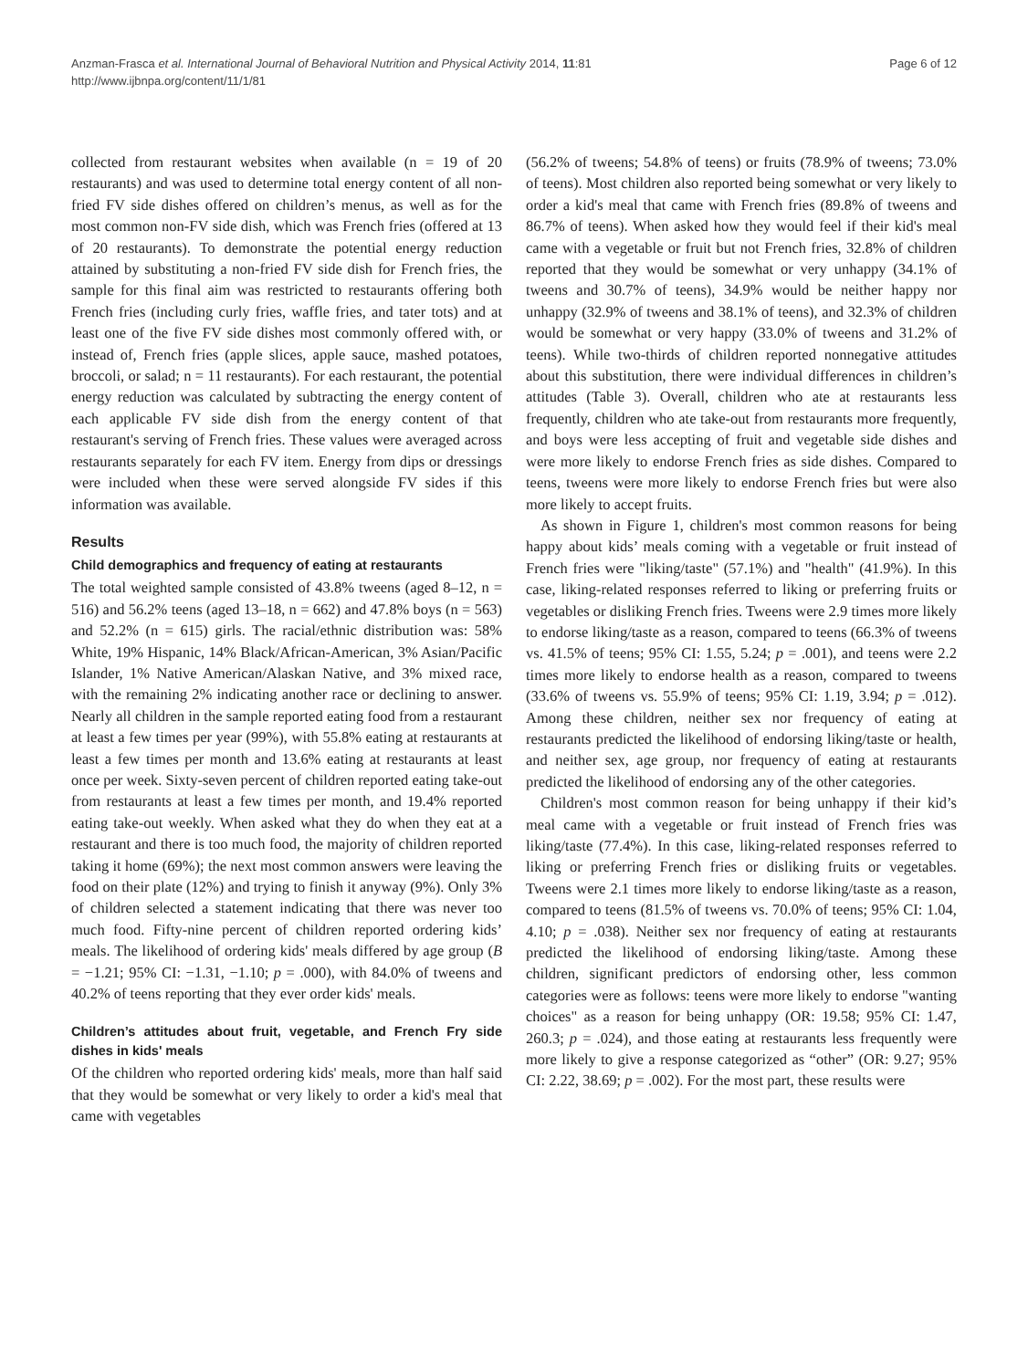Anzman-Frasca et al. International Journal of Behavioral Nutrition and Physical Activity 2014, 11:81
http://www.ijbnpa.org/content/11/1/81
Page 6 of 12
collected from restaurant websites when available (n = 19 of 20 restaurants) and was used to determine total energy content of all non-fried FV side dishes offered on children’s menus, as well as for the most common non-FV side dish, which was French fries (offered at 13 of 20 restaurants). To demonstrate the potential energy reduction attained by substituting a non-fried FV side dish for French fries, the sample for this final aim was restricted to restaurants offering both French fries (including curly fries, waffle fries, and tater tots) and at least one of the five FV side dishes most commonly offered with, or instead of, French fries (apple slices, apple sauce, mashed potatoes, broccoli, or salad; n = 11 restaurants). For each restaurant, the potential energy reduction was calculated by subtracting the energy content of each applicable FV side dish from the energy content of that restaurant's serving of French fries. These values were averaged across restaurants separately for each FV item. Energy from dips or dressings were included when these were served alongside FV sides if this information was available.
Results
Child demographics and frequency of eating at restaurants
The total weighted sample consisted of 43.8% tweens (aged 8–12, n = 516) and 56.2% teens (aged 13–18, n = 662) and 47.8% boys (n = 563) and 52.2% (n = 615) girls. The racial/ethnic distribution was: 58% White, 19% Hispanic, 14% Black/African-American, 3% Asian/Pacific Islander, 1% Native American/Alaskan Native, and 3% mixed race, with the remaining 2% indicating another race or declining to answer. Nearly all children in the sample reported eating food from a restaurant at least a few times per year (99%), with 55.8% eating at restaurants at least a few times per month and 13.6% eating at restaurants at least once per week. Sixty-seven percent of children reported eating take-out from restaurants at least a few times per month, and 19.4% reported eating take-out weekly. When asked what they do when they eat at a restaurant and there is too much food, the majority of children reported taking it home (69%); the next most common answers were leaving the food on their plate (12%) and trying to finish it anyway (9%). Only 3% of children selected a statement indicating that there was never too much food. Fifty-nine percent of children reported ordering kids’ meals. The likelihood of ordering kids' meals differed by age group (B = −1.21; 95% CI: −1.31, −1.10; p = .000), with 84.0% of tweens and 40.2% of teens reporting that they ever order kids' meals.
Children’s attitudes about fruit, vegetable, and French Fry side dishes in kids' meals
Of the children who reported ordering kids' meals, more than half said that they would be somewhat or very likely to order a kid's meal that came with vegetables
(56.2% of tweens; 54.8% of teens) or fruits (78.9% of tweens; 73.0% of teens). Most children also reported being somewhat or very likely to order a kid's meal that came with French fries (89.8% of tweens and 86.7% of teens). When asked how they would feel if their kid's meal came with a vegetable or fruit but not French fries, 32.8% of children reported that they would be somewhat or very unhappy (34.1% of tweens and 30.7% of teens), 34.9% would be neither happy nor unhappy (32.9% of tweens and 38.1% of teens), and 32.3% of children would be somewhat or very happy (33.0% of tweens and 31.2% of teens). While two-thirds of children reported nonnegative attitudes about this substitution, there were individual differences in children’s attitudes (Table 3). Overall, children who ate at restaurants less frequently, children who ate take-out from restaurants more frequently, and boys were less accepting of fruit and vegetable side dishes and were more likely to endorse French fries as side dishes. Compared to teens, tweens were more likely to endorse French fries but were also more likely to accept fruits.
As shown in Figure 1, children's most common reasons for being happy about kids’ meals coming with a vegetable or fruit instead of French fries were "liking/taste" (57.1%) and "health" (41.9%). In this case, liking-related responses referred to liking or preferring fruits or vegetables or disliking French fries. Tweens were 2.9 times more likely to endorse liking/taste as a reason, compared to teens (66.3% of tweens vs. 41.5% of teens; 95% CI: 1.55, 5.24; p = .001), and teens were 2.2 times more likely to endorse health as a reason, compared to tweens (33.6% of tweens vs. 55.9% of teens; 95% CI: 1.19, 3.94; p = .012). Among these children, neither sex nor frequency of eating at restaurants predicted the likelihood of endorsing liking/taste or health, and neither sex, age group, nor frequency of eating at restaurants predicted the likelihood of endorsing any of the other categories.
Children's most common reason for being unhappy if their kid’s meal came with a vegetable or fruit instead of French fries was liking/taste (77.4%). In this case, liking-related responses referred to liking or preferring French fries or disliking fruits or vegetables. Tweens were 2.1 times more likely to endorse liking/taste as a reason, compared to teens (81.5% of tweens vs. 70.0% of teens; 95% CI: 1.04, 4.10; p = .038). Neither sex nor frequency of eating at restaurants predicted the likelihood of endorsing liking/taste. Among these children, significant predictors of endorsing other, less common categories were as follows: teens were more likely to endorse "wanting choices" as a reason for being unhappy (OR: 19.58; 95% CI: 1.47, 260.3; p = .024), and those eating at restaurants less frequently were more likely to give a response categorized as “other” (OR: 9.27; 95% CI: 2.22, 38.69; p = .002). For the most part, these results were